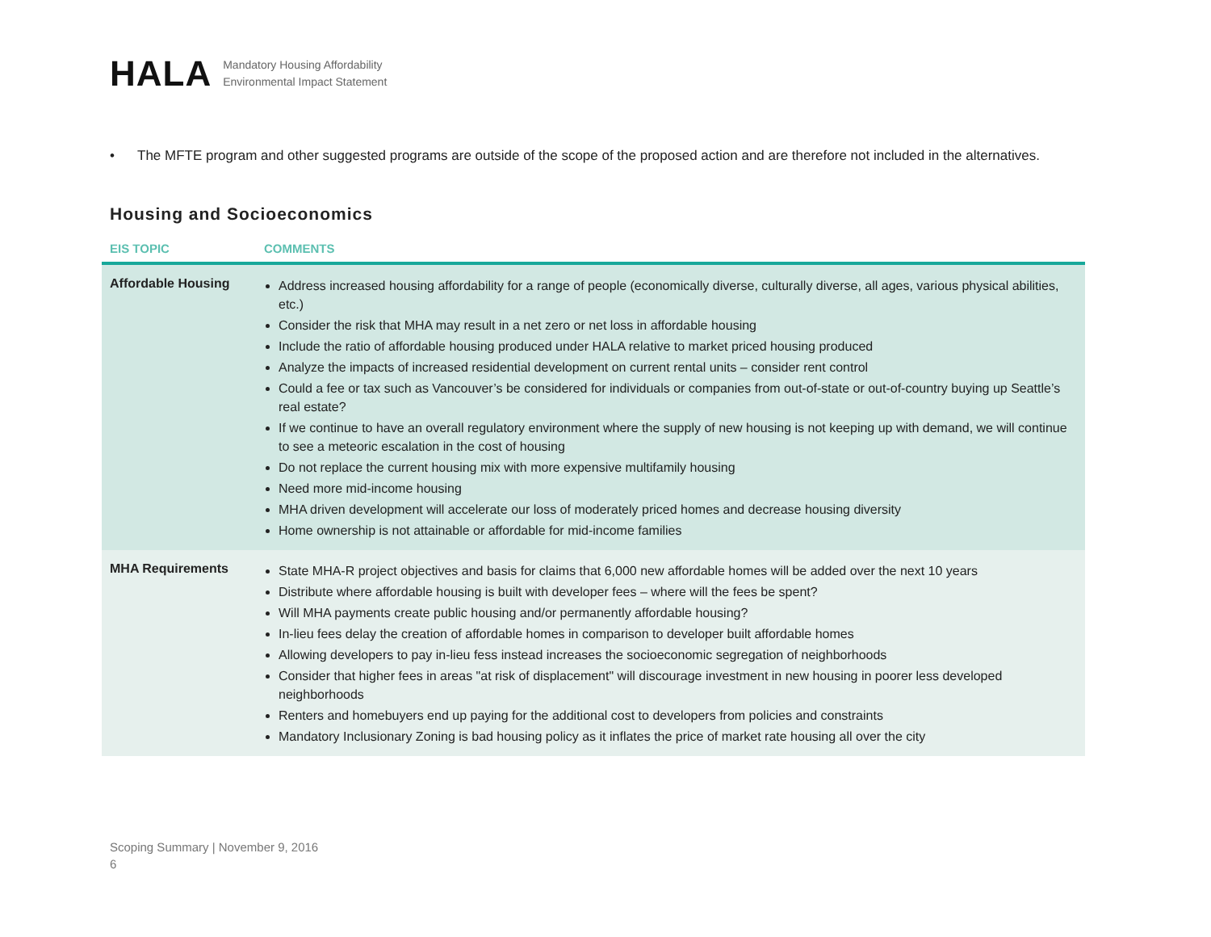HALA
Mandatory Housing Affordability
Environmental Impact Statement
• The MFTE program and other suggested programs are outside of the scope of the proposed action and are therefore not included in the alternatives.
Housing and Socioeconomics
| EIS TOPIC | COMMENTS |
| --- | --- |
| Affordable Housing | Address increased housing affordability for a range of people (economically diverse, culturally diverse, all ages, various physical abilities, etc.) Consider the risk that MHA may result in a net zero or net loss in affordable housing Include the ratio of affordable housing produced under HALA relative to market priced housing produced Analyze the impacts of increased residential development on current rental units – consider rent control Could a fee or tax such as Vancouver’s be considered for individuals or companies from out-of-state or out-of-country buying up Seattle’s real estate? If we continue to have an overall regulatory environment where the supply of new housing is not keeping up with demand, we will continue to see a meteoric escalation in the cost of housing Do not replace the current housing mix with more expensive multifamily housing Need more mid-income housing MHA driven development will accelerate our loss of moderately priced homes and decrease housing diversity Home ownership is not attainable or affordable for mid-income families |
| MHA Requirements | State MHA-R project objectives and basis for claims that 6,000 new affordable homes will be added over the next 10 years Distribute where affordable housing is built with developer fees – where will the fees be spent? Will MHA payments create public housing and/or permanently affordable housing? In-lieu fees delay the creation of affordable homes in comparison to developer built affordable homes Allowing developers to pay in-lieu fess instead increases the socioeconomic segregation of neighborhoods Consider that higher fees in areas "at risk of displacement" will discourage investment in new housing in poorer less developed neighborhoods Renters and homebuyers end up paying for the additional cost to developers from policies and constraints Mandatory Inclusionary Zoning is bad housing policy as it inflates the price of market rate housing all over the city |
Scoping Summary | November 9, 2016
6